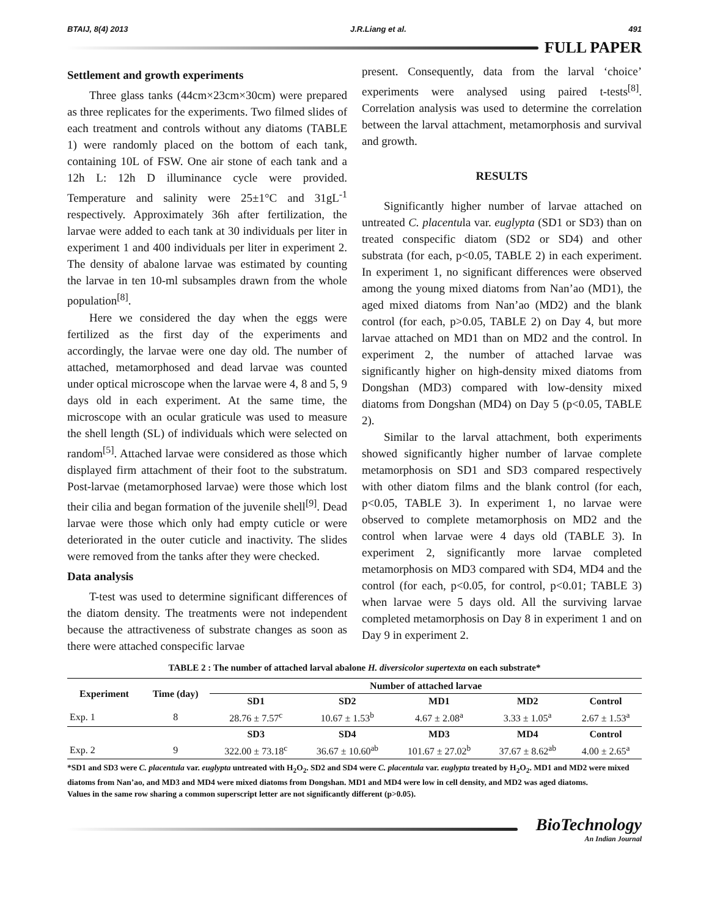BTAIJ, 8(4) 2013 J.R.Liang et al. 491
FULL PAPER
Settlement and growth experiments
Three glass tanks (44cm×23cm×30cm) were prepared as three replicates for the experiments. Two filmed slides of each treatment and controls without any diatoms (TABLE 1) were randomly placed on the bottom of each tank, containing 10L of FSW. One air stone of each tank and a 12h L: 12h D illuminance cycle were provided. Temperature and salinity were 25±1°C and 31gL<sup>-1</sup> respectively. Approximately 36h after fertilization, the larvae were added to each tank at 30 individuals per liter in experiment 1 and 400 individuals per liter in experiment 2. The density of abalone larvae was estimated by counting the larvae in ten 10-ml subsamples drawn from the whole population<sup>[8]</sup>.
Here we considered the day when the eggs were fertilized as the first day of the experiments and accordingly, the larvae were one day old. The number of attached, metamorphosed and dead larvae was counted under optical microscope when the larvae were 4, 8 and 5, 9 days old in each experiment. At the same time, the microscope with an ocular graticule was used to measure the shell length (SL) of individuals which were selected on random<sup>[5]</sup>. Attached larvae were considered as those which displayed firm attachment of their foot to the substratum. Post-larvae (metamorphosed larvae) were those which lost their cilia and began formation of the juvenile shell<sup>[9]</sup>. Dead larvae were those which only had empty cuticle or were deteriorated in the outer cuticle and inactivity. The slides were removed from the tanks after they were checked.
Data analysis
T-test was used to determine significant differences of the diatom density. The treatments were not independent because the attractiveness of substrate changes as soon as there were attached conspecific larvae
present. Consequently, data from the larval ‘choice’ experiments were analysed using paired t-tests<sup>[8]</sup>. Correlation analysis was used to determine the correlation between the larval attachment, metamorphosis and survival and growth.
RESULTS
Significantly higher number of larvae attached on untreated C. placentula var. euglypta (SD1 or SD3) than on treated conspecific diatom (SD2 or SD4) and other substrata (for each, p<0.05, TABLE 2) in each experiment. In experiment 1, no significant differences were observed among the young mixed diatoms from Nan’ao (MD1), the aged mixed diatoms from Nan’ao (MD2) and the blank control (for each, p>0.05, TABLE 2) on Day 4, but more larvae attached on MD1 than on MD2 and the control. In experiment 2, the number of attached larvae was significantly higher on high-density mixed diatoms from Dongshan (MD3) compared with low-density mixed diatoms from Dongshan (MD4) on Day 5 (p<0.05, TABLE 2).
Similar to the larval attachment, both experiments showed significantly higher number of larvae complete metamorphosis on SD1 and SD3 compared respectively with other diatom films and the blank control (for each, p<0.05, TABLE 3). In experiment 1, no larvae were observed to complete metamorphosis on MD2 and the control when larvae were 4 days old (TABLE 3). In experiment 2, significantly more larvae completed metamorphosis on MD3 compared with SD4, MD4 and the control (for each, p<0.05, for control, p<0.01; TABLE 3) when larvae were 5 days old. All the surviving larvae completed metamorphosis on Day 8 in experiment 1 and on Day 9 in experiment 2.
TABLE 2 : The number of attached larval abalone H. diversicolor supertexta on each substrate*
| Experiment | Time (day) | Number of attached larvae | | | | |
| --- | --- | --- | --- | --- | --- | --- |
| | | SD1 | SD2 | MD1 | MD2 | Control |
| Exp. 1 | 8 | 28.76 ± 7.57<sup>c</sup> | 10.67 ± 1.53<sup>b</sup> | 4.67 ± 2.08<sup>a</sup> | 3.33 ± 1.05<sup>a</sup> | 2.67 ± 1.53<sup>a</sup> |
| | | SD3 | SD4 | MD3 | MD4 | Control |
| Exp. 2 | 9 | 322.00 ± 73.18<sup>c</sup> | 36.67 ± 10.60<sup>ab</sup> | 101.67 ± 27.02<sup>b</sup> | 37.67 ± 8.62<sup>ab</sup> | 4.00 ± 2.65<sup>a</sup> |
*SD1 and SD3 were C. placentula var. euglypta untreated with H<sub>2</sub>O<sub>2</sub>. SD2 and SD4 were C. placentula var. euglypta treated by H<sub>2</sub>O<sub>2</sub>. MD1 and MD2 were mixed diatoms from Nan’ao, and MD3 and MD4 were mixed diatoms from Dongshan. MD1 and MD4 were low in cell density, and MD2 was aged diatoms.
Values in the same row sharing a common superscript letter are not significantly different (p>0.05).
BioTechnology
An Indian Journal